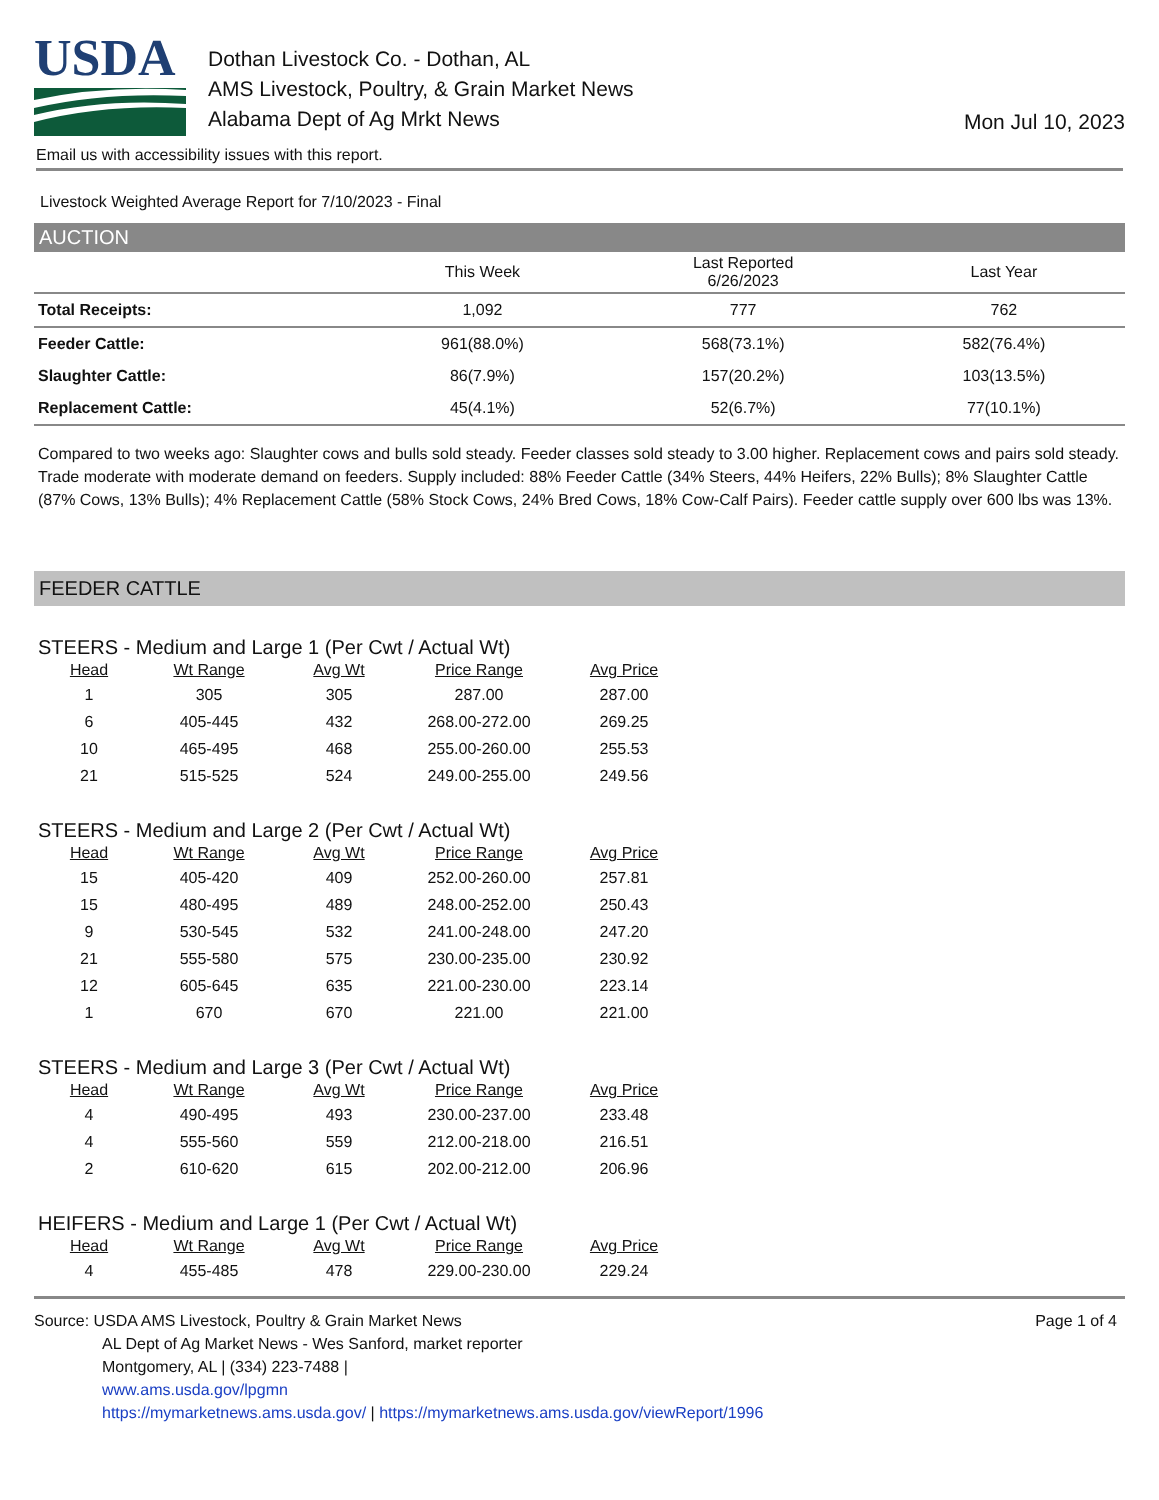USDA
Dothan Livestock Co. - Dothan, AL
AMS Livestock, Poultry, & Grain Market News
Alabama Dept of Ag Mrkt News
Mon Jul 10, 2023
Email us with accessibility issues with this report.
Livestock Weighted Average Report for 7/10/2023 - Final
AUCTION
| | This Week | Last Reported 6/26/2023 | Last Year |
| --- | --- | --- | --- |
| Total Receipts: | 1,092 | 777 | 762 |
| Feeder Cattle: | 961(88.0%) | 568(73.1%) | 582(76.4%) |
| Slaughter Cattle: | 86(7.9%) | 157(20.2%) | 103(13.5%) |
| Replacement Cattle: | 45(4.1%) | 52(6.7%) | 77(10.1%) |
Compared to two weeks ago: Slaughter cows and bulls sold steady. Feeder classes sold steady to 3.00 higher. Replacement cows and pairs sold steady. Trade moderate with moderate demand on feeders. Supply included: 88% Feeder Cattle (34% Steers, 44% Heifers, 22% Bulls); 8% Slaughter Cattle (87% Cows, 13% Bulls); 4% Replacement Cattle (58% Stock Cows, 24% Bred Cows, 18% Cow-Calf Pairs). Feeder cattle supply over 600 lbs was 13%.
FEEDER CATTLE
STEERS - Medium and Large 1 (Per Cwt / Actual Wt)
| Head | Wt Range | Avg Wt | Price Range | Avg Price |
| --- | --- | --- | --- | --- |
| 1 | 305 | 305 | 287.00 | 287.00 |
| 6 | 405-445 | 432 | 268.00-272.00 | 269.25 |
| 10 | 465-495 | 468 | 255.00-260.00 | 255.53 |
| 21 | 515-525 | 524 | 249.00-255.00 | 249.56 |
STEERS - Medium and Large 2 (Per Cwt / Actual Wt)
| Head | Wt Range | Avg Wt | Price Range | Avg Price |
| --- | --- | --- | --- | --- |
| 15 | 405-420 | 409 | 252.00-260.00 | 257.81 |
| 15 | 480-495 | 489 | 248.00-252.00 | 250.43 |
| 9 | 530-545 | 532 | 241.00-248.00 | 247.20 |
| 21 | 555-580 | 575 | 230.00-235.00 | 230.92 |
| 12 | 605-645 | 635 | 221.00-230.00 | 223.14 |
| 1 | 670 | 670 | 221.00 | 221.00 |
STEERS - Medium and Large 3 (Per Cwt / Actual Wt)
| Head | Wt Range | Avg Wt | Price Range | Avg Price |
| --- | --- | --- | --- | --- |
| 4 | 490-495 | 493 | 230.00-237.00 | 233.48 |
| 4 | 555-560 | 559 | 212.00-218.00 | 216.51 |
| 2 | 610-620 | 615 | 202.00-212.00 | 206.96 |
HEIFERS - Medium and Large 1 (Per Cwt / Actual Wt)
| Head | Wt Range | Avg Wt | Price Range | Avg Price |
| --- | --- | --- | --- | --- |
| 4 | 455-485 | 478 | 229.00-230.00 | 229.24 |
Source: USDA AMS Livestock, Poultry & Grain Market News
AL Dept of Ag Market News - Wes Sanford, market reporter
Montgomery, AL | (334) 223-7488 |
www.ams.usda.gov/lpgmn
https://mymarketnews.ams.usda.gov/ | https://mymarketnews.ams.usda.gov/viewReport/1996
Page 1 of 4